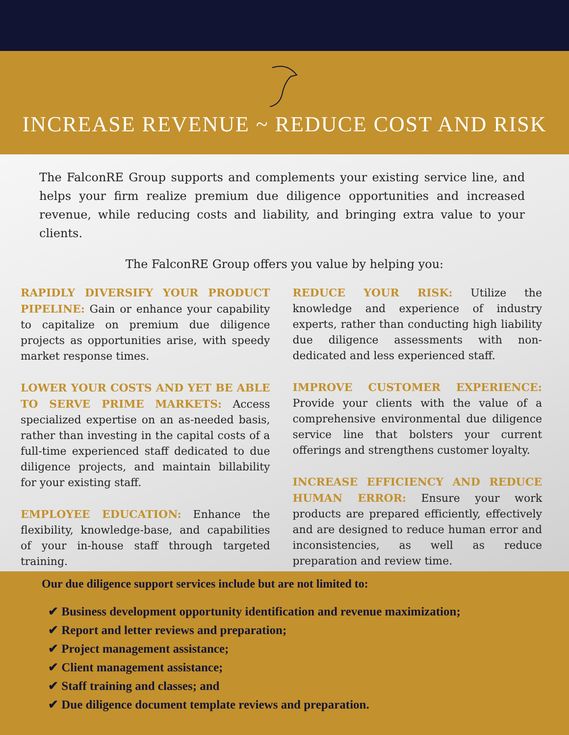INCREASE REVENUE ~ REDUCE COST AND RISK
The FalconRE Group supports and complements your existing service line, and helps your firm realize premium due diligence opportunities and increased revenue, while reducing costs and liability, and bringing extra value to your clients.
The FalconRE Group offers you value by helping you:
RAPIDLY DIVERSIFY YOUR PRODUCT PIPELINE: Gain or enhance your capability to capitalize on premium due diligence projects as opportunities arise, with speedy market response times.
LOWER YOUR COSTS AND YET BE ABLE TO SERVE PRIME MARKETS: Access specialized expertise on an as-needed basis, rather than investing in the capital costs of a full-time experienced staff dedicated to due diligence projects, and maintain billability for your existing staff.
EMPLOYEE EDUCATION: Enhance the flexibility, knowledge-base, and capabilities of your in-house staff through targeted training.
REDUCE YOUR RISK: Utilize the knowledge and experience of industry experts, rather than conducting high liability due diligence assessments with non-dedicated and less experienced staff.
IMPROVE CUSTOMER EXPERIENCE: Provide your clients with the value of a comprehensive environmental due diligence service line that bolsters your current offerings and strengthens customer loyalty.
INCREASE EFFICIENCY AND REDUCE HUMAN ERROR: Ensure your work products are prepared efficiently, effectively and are designed to reduce human error and inconsistencies, as well as reduce preparation and review time.
Our due diligence support services include but are not limited to:
✔ Business development opportunity identification and revenue maximization;
✔ Report and letter reviews and preparation;
✔ Project management assistance;
✔ Client management assistance;
✔ Staff training and classes; and
✔ Due diligence document template reviews and preparation.